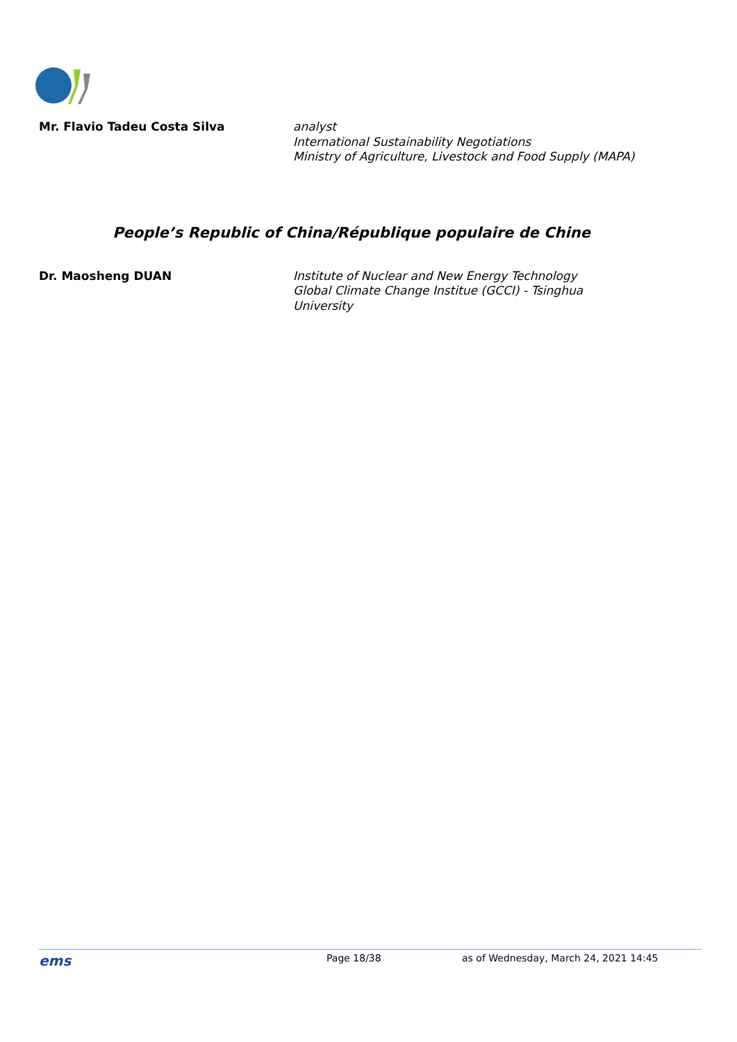Mr. Flavio Tadeu Costa Silva analyst
International Sustainability Negotiations
Ministry of Agriculture, Livestock and Food Supply (MAPA)
People’s Republic of China/République populaire de Chine
Dr. Maosheng DUAN Institute of Nuclear and New Energy Technology
Global Climate Change Institue (GCCI) - Tsinghua University
ems
Page 18/38 as of Wednesday, March 24, 2021 14:45